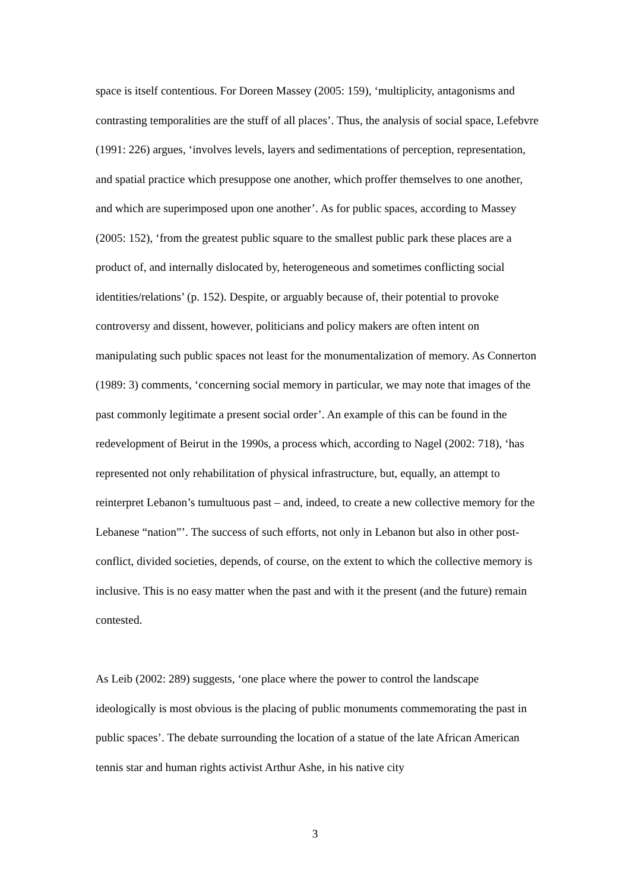space is itself contentious. For Doreen Massey (2005: 159), ‘multiplicity, antagonisms and contrasting temporalities are the stuff of all places’. Thus, the analysis of social space, Lefebvre (1991: 226) argues, ‘involves levels, layers and sedimentations of perception, representation, and spatial practice which presuppose one another, which proffer themselves to one another, and which are superimposed upon one another’. As for public spaces, according to Massey (2005: 152), ‘from the greatest public square to the smallest public park these places are a product of, and internally dislocated by, heterogeneous and sometimes conflicting social identities/relations’ (p. 152). Despite, or arguably because of, their potential to provoke controversy and dissent, however, politicians and policy makers are often intent on manipulating such public spaces not least for the monumentalization of memory. As Connerton (1989: 3) comments, ‘concerning social memory in particular, we may note that images of the past commonly legitimate a present social order’. An example of this can be found in the redevelopment of Beirut in the 1990s, a process which, according to Nagel (2002: 718), ‘has represented not only rehabilitation of physical infrastructure, but, equally, an attempt to reinterpret Lebanon’s tumultuous past – and, indeed, to create a new collective memory for the Lebanese “nation”’. The success of such efforts, not only in Lebanon but also in other post-conflict, divided societies, depends, of course, on the extent to which the collective memory is inclusive. This is no easy matter when the past and with it the present (and the future) remain contested.
As Leib (2002: 289) suggests, ‘one place where the power to control the landscape ideologically is most obvious is the placing of public monuments commemorating the past in public spaces’. The debate surrounding the location of a statue of the late African American tennis star and human rights activist Arthur Ashe, in his native city
3